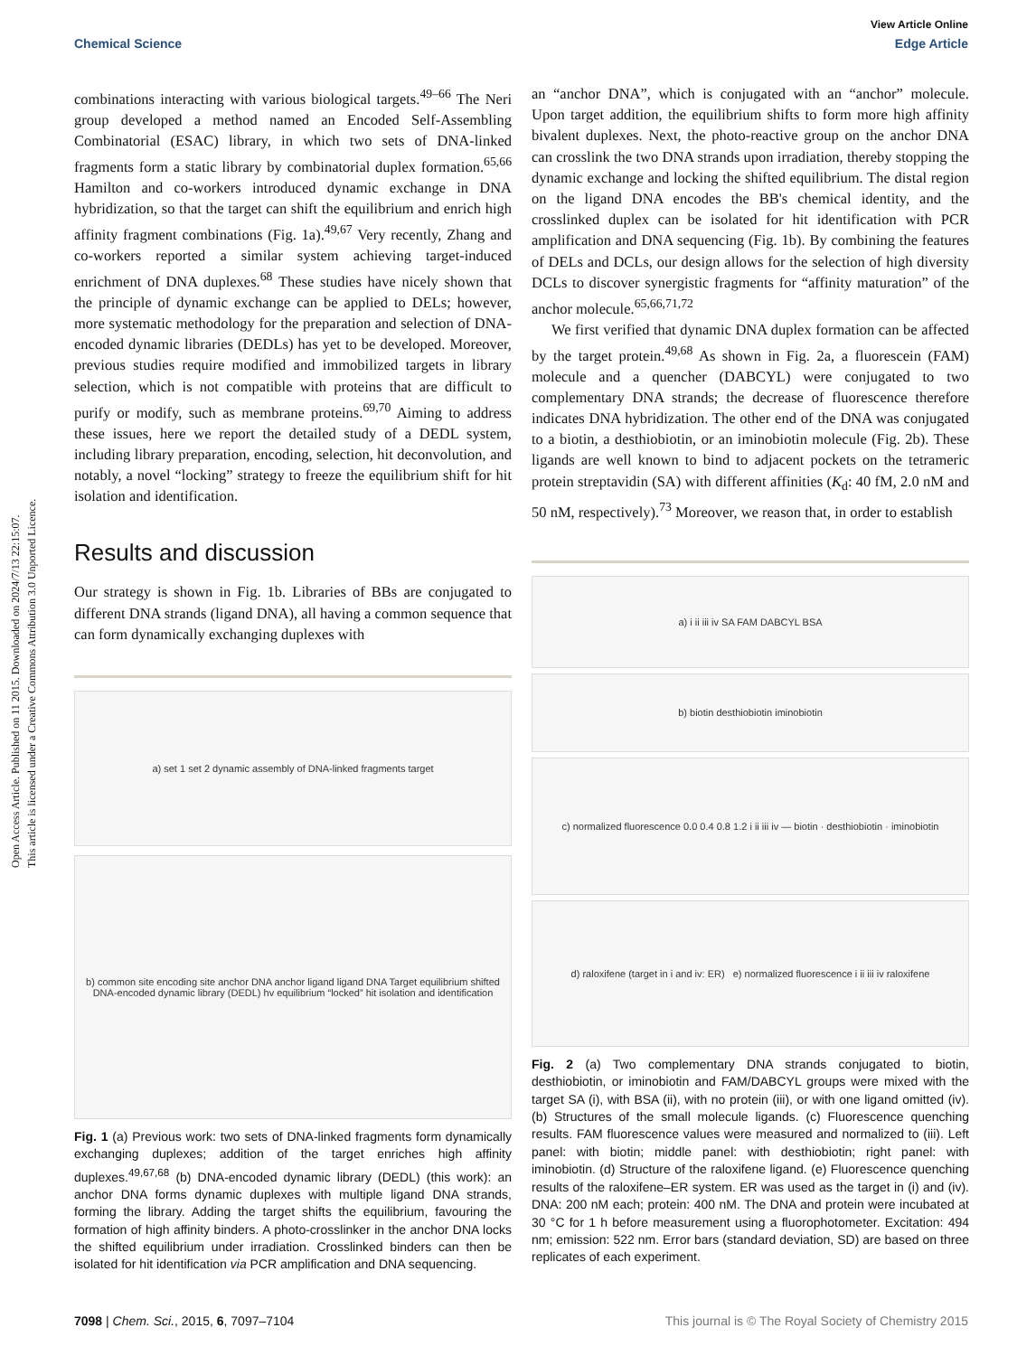Open Access Article. Published on 11 2015. Downloaded on 2024/7/13 22:15:07.
This article is licensed under a Creative Commons Attribution 3.0 Unported Licence.
View Article Online
Chemical Science Edge Article
combinations interacting with various biological targets.<sup>49–66</sup> The Neri group developed a method named an Encoded Self-Assembling Combinatorial (ESAC) library, in which two sets of DNA-linked fragments form a static library by combinatorial duplex formation.<sup>65,66</sup> Hamilton and co-workers introduced dynamic exchange in DNA hybridization, so that the target can shift the equilibrium and enrich high affinity fragment combinations (Fig. 1a).<sup>49,67</sup> Very recently, Zhang and co-workers reported a similar system achieving target-induced enrichment of DNA duplexes.<sup>68</sup> These studies have nicely shown that the principle of dynamic exchange can be applied to DELs; however, more systematic methodology for the preparation and selection of DNA-encoded dynamic libraries (DEDLs) has yet to be developed. Moreover, previous studies require modified and immobilized targets in library selection, which is not compatible with proteins that are difficult to purify or modify, such as membrane proteins.<sup>69,70</sup> Aiming to address these issues, here we report the detailed study of a DEDL system, including library preparation, encoding, selection, hit deconvolution, and notably, a novel “locking” strategy to freeze the equilibrium shift for hit isolation and identification.
Results and discussion
Our strategy is shown in Fig. 1b. Libraries of BBs are conjugated to different DNA strands (ligand DNA), all having a common sequence that can form dynamically exchanging duplexes with
a) set 1 set 2 dynamic assembly of DNA-linked fragments target
b) common site encoding site anchor DNA anchor ligand ligand DNA Target equilibrium shifted DNA-encoded dynamic library (DEDL) hv equilibrium “locked” hit isolation and identification
Fig. 1 (a) Previous work: two sets of DNA-linked fragments form dynamically exchanging duplexes; addition of the target enriches high affinity duplexes.<sup>49,67,68</sup> (b) DNA-encoded dynamic library (DEDL) (this work): an anchor DNA forms dynamic duplexes with multiple ligand DNA strands, forming the library. Adding the target shifts the equilibrium, favouring the formation of high affinity binders. A photo-crosslinker in the anchor DNA locks the shifted equilibrium under irradiation. Crosslinked binders can then be isolated for hit identification via PCR amplification and DNA sequencing.
an “anchor DNA”, which is conjugated with an “anchor” molecule. Upon target addition, the equilibrium shifts to form more high affinity bivalent duplexes. Next, the photo-reactive group on the anchor DNA can crosslink the two DNA strands upon irradiation, thereby stopping the dynamic exchange and locking the shifted equilibrium. The distal region on the ligand DNA encodes the BB's chemical identity, and the crosslinked duplex can be isolated for hit identification with PCR amplification and DNA sequencing (Fig. 1b). By combining the features of DELs and DCLs, our design allows for the selection of high diversity DCLs to discover synergistic fragments for “affinity maturation” of the anchor molecule.<sup>65,66,71,72</sup>
We first verified that dynamic DNA duplex formation can be affected by the target protein.<sup>49,68</sup> As shown in Fig. 2a, a fluorescein (FAM) molecule and a quencher (DABCYL) were conjugated to two complementary DNA strands; the decrease of fluorescence therefore indicates DNA hybridization. The other end of the DNA was conjugated to a biotin, a desthiobiotin, or an iminobiotin molecule (Fig. 2b). These ligands are well known to bind to adjacent pockets on the tetrameric protein streptavidin (SA) with different affinities (K<sub>d</sub>: 40 fM, 2.0 nM and 50 nM, respectively).<sup>73</sup> Moreover, we reason that, in order to establish
a) i ii iii iv SA FAM DABCYL BSA
b) biotin desthiobiotin iminobiotin
c) normalized fluorescence 0.0 0.4 0.8 1.2 i ii iii iv — biotin · desthiobiotin · iminobiotin
d) raloxifene (target in i and iv: ER) e) normalized fluorescence i ii iii iv raloxifene
Fig. 2 (a) Two complementary DNA strands conjugated to biotin, desthiobiotin, or iminobiotin and FAM/DABCYL groups were mixed with the target SA (i), with BSA (ii), with no protein (iii), or with one ligand omitted (iv). (b) Structures of the small molecule ligands. (c) Fluorescence quenching results. FAM fluorescence values were measured and normalized to (iii). Left panel: with biotin; middle panel: with desthiobiotin; right panel: with iminobiotin. (d) Structure of the raloxifene ligand. (e) Fluorescence quenching results of the raloxifene–ER system. ER was used as the target in (i) and (iv). DNA: 200 nM each; protein: 400 nM. The DNA and protein were incubated at 30 °C for 1 h before measurement using a fluorophotometer. Excitation: 494 nm; emission: 522 nm. Error bars (standard deviation, SD) are based on three replicates of each experiment.
7098 | Chem. Sci., 2015, 6, 7097–7104 This journal is © The Royal Society of Chemistry 2015